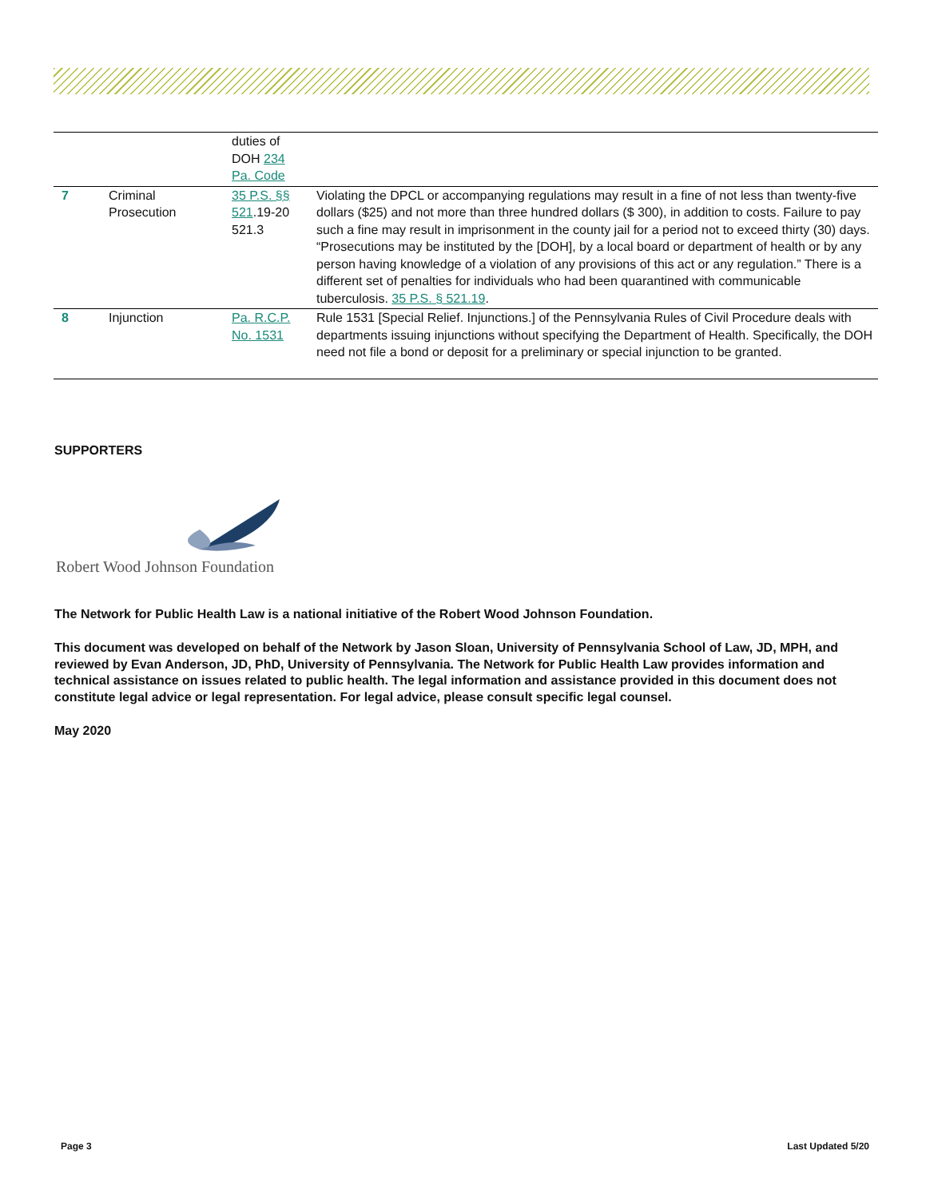| | | duties of DOH 234 Pa. Code | |
| 7 | Criminal Prosecution | 35 P.S. §§ 521 .19-20 521.3 | Violating the DPCL or accompanying regulations may result in a fine of not less than twenty-five dollars ($25) and not more than three hundred dollars ($ 300), in addition to costs. Failure to pay such a fine may result in imprisonment in the county jail for a period not to exceed thirty (30) days. “Prosecutions may be instituted by the [DOH], by a local board or department of health or by any person having knowledge of a violation of any provisions of this act or any regulation.” There is a different set of penalties for individuals who had been quarantined with communicable tuberculosis. 35 P.S. § 521.19 . |
| 8 | Injunction | Pa. R.C.P. No. 1531 | Rule 1531 [Special Relief. Injunctions.] of the Pennsylvania Rules of Civil Procedure deals with departments issuing injunctions without specifying the Department of Health. Specifically, the DOH need not file a bond or deposit for a preliminary or special injunction to be granted. |
SUPPORTERS
Robert Wood Johnson Foundation
The Network for Public Health Law is a national initiative of the Robert Wood Johnson Foundation.
This document was developed on behalf of the Network by Jason Sloan, University of Pennsylvania School of Law, JD, MPH, and reviewed by Evan Anderson, JD, PhD, University of Pennsylvania. The Network for Public Health Law provides information and technical assistance on issues related to public health. The legal information and assistance provided in this document does not constitute legal advice or legal representation. For legal advice, please consult specific legal counsel.
May 2020
Page 3 Last Updated 5/20